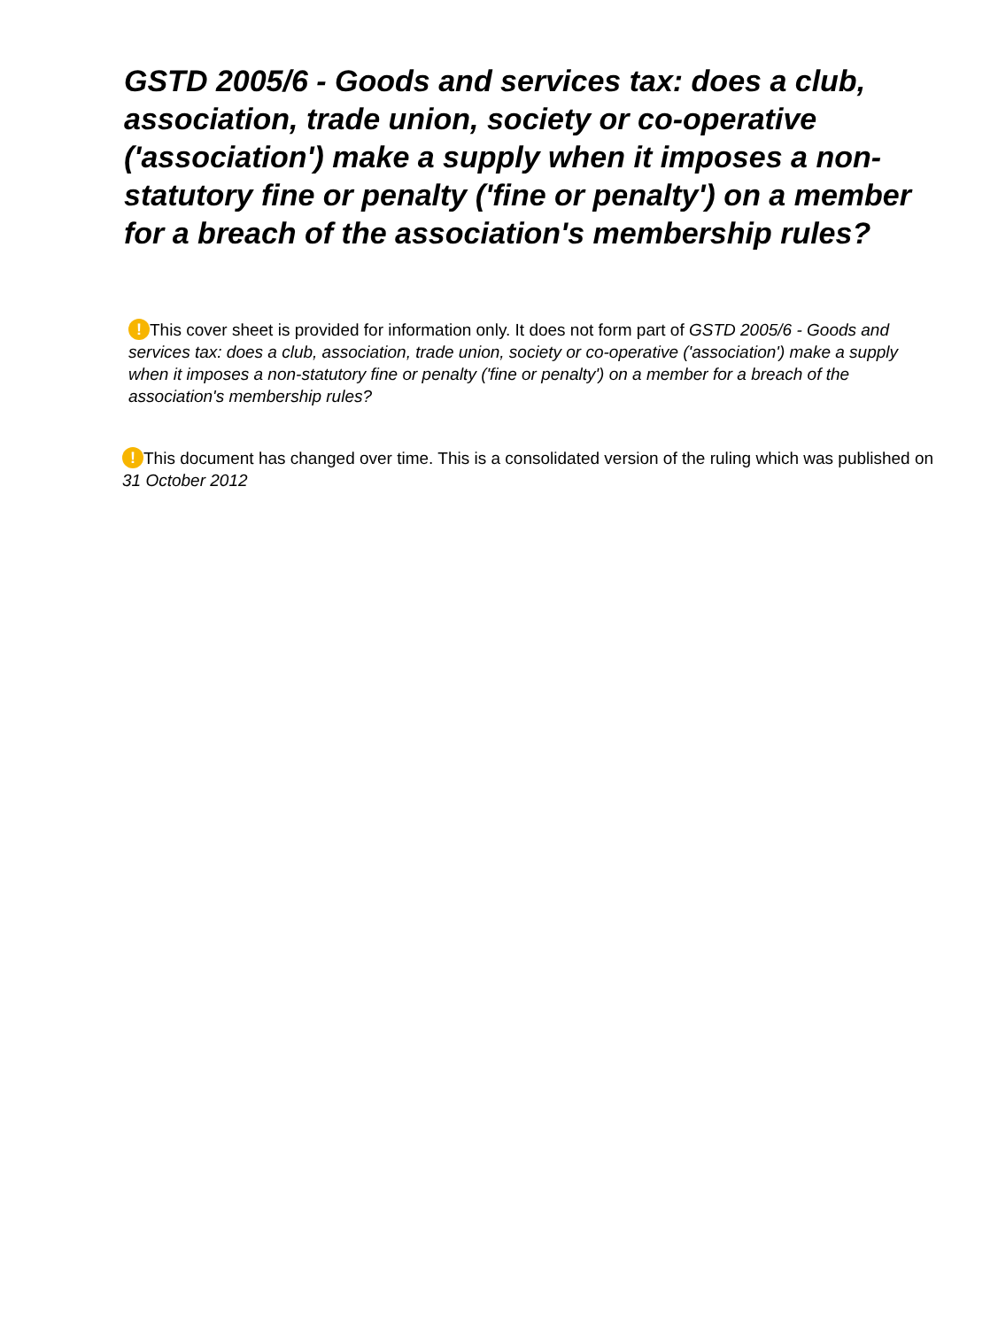GSTD 2005/6 - Goods and services tax: does a club, association, trade union, society or co-operative ('association') make a supply when it imposes a non-statutory fine or penalty ('fine or penalty') on a member for a breach of the association's membership rules?
! This cover sheet is provided for information only. It does not form part of GSTD 2005/6 - Goods and services tax: does a club, association, trade union, society or co-operative ('association') make a supply when it imposes a non-statutory fine or penalty ('fine or penalty') on a member for a breach of the association's membership rules?
! This document has changed over time. This is a consolidated version of the ruling which was published on 31 October 2012